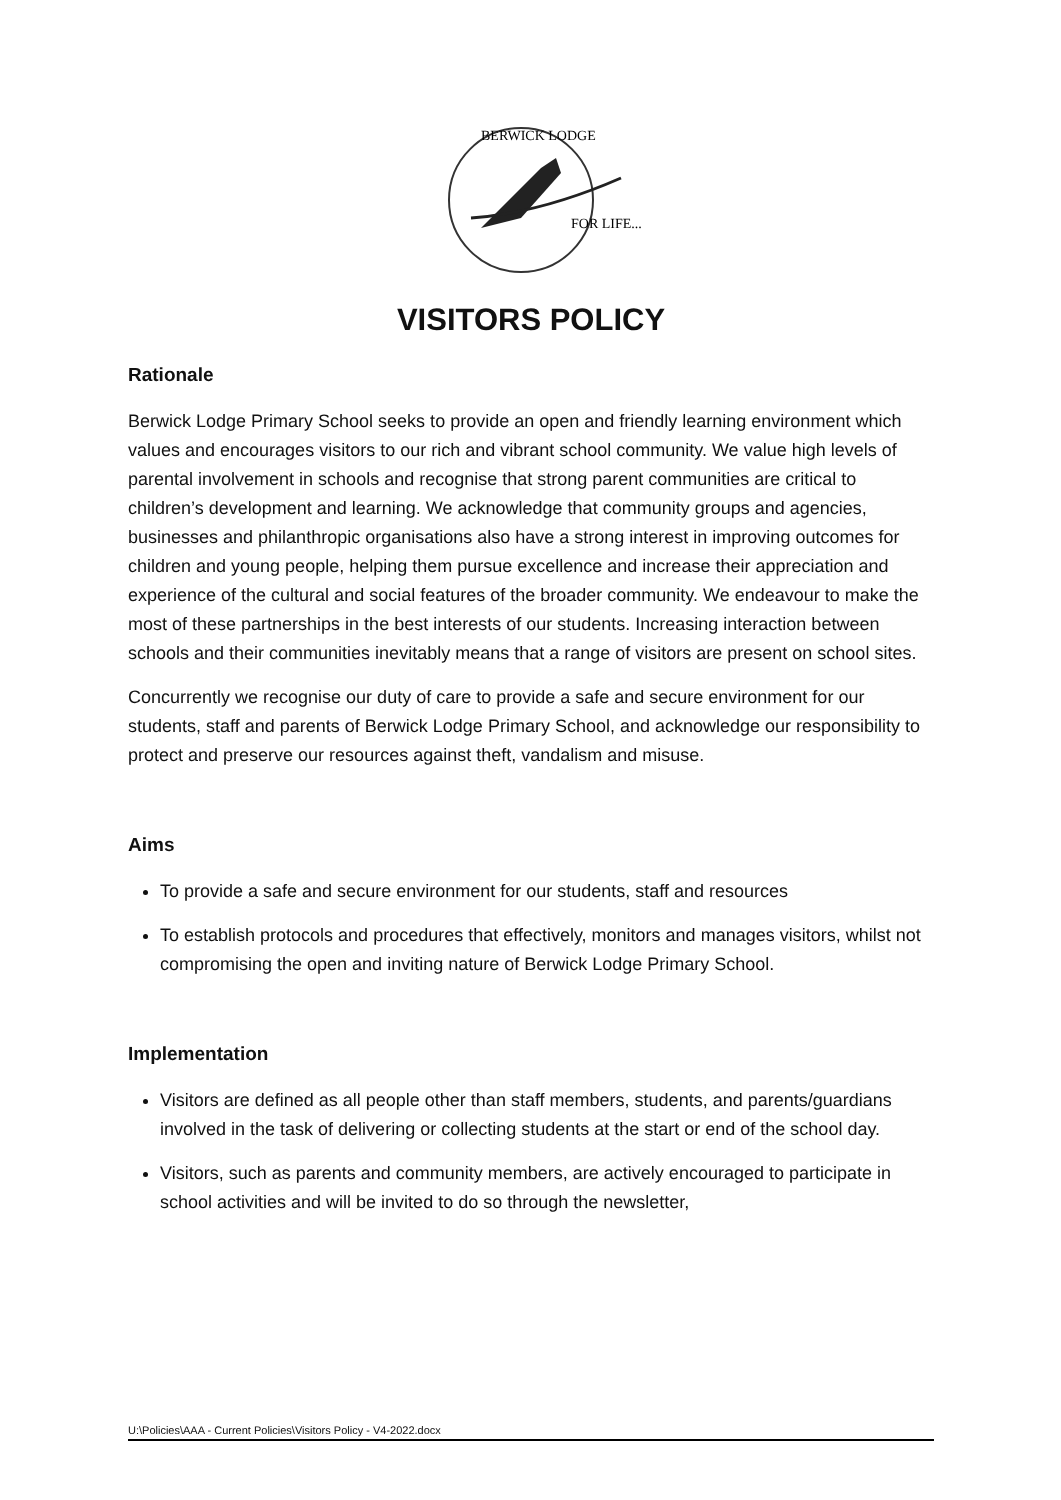BERWICK LODGE
FOR LIFE...
VISITORS POLICY
Rationale
Berwick Lodge Primary School seeks to provide an open and friendly learning environment which values and encourages visitors to our rich and vibrant school community. We value high levels of parental involvement in schools and recognise that strong parent communities are critical to children’s development and learning. We acknowledge that community groups and agencies, businesses and philanthropic organisations also have a strong interest in improving outcomes for children and young people, helping them pursue excellence and increase their appreciation and experience of the cultural and social features of the broader community. We endeavour to make the most of these partnerships in the best interests of our students. Increasing interaction between schools and their communities inevitably means that a range of visitors are present on school sites.
Concurrently we recognise our duty of care to provide a safe and secure environment for our students, staff and parents of Berwick Lodge Primary School, and acknowledge our responsibility to protect and preserve our resources against theft, vandalism and misuse.
Aims
To provide a safe and secure environment for our students, staff and resources
To establish protocols and procedures that effectively, monitors and manages visitors, whilst not compromising the open and inviting nature of Berwick Lodge Primary School.
Implementation
Visitors are defined as all people other than staff members, students, and parents/guardians involved in the task of delivering or collecting students at the start or end of the school day.
Visitors, such as parents and community members, are actively encouraged to participate in school activities and will be invited to do so through the newsletter,
U:\Policies\AAA - Current Policies\Visitors Policy - V4-2022.docx